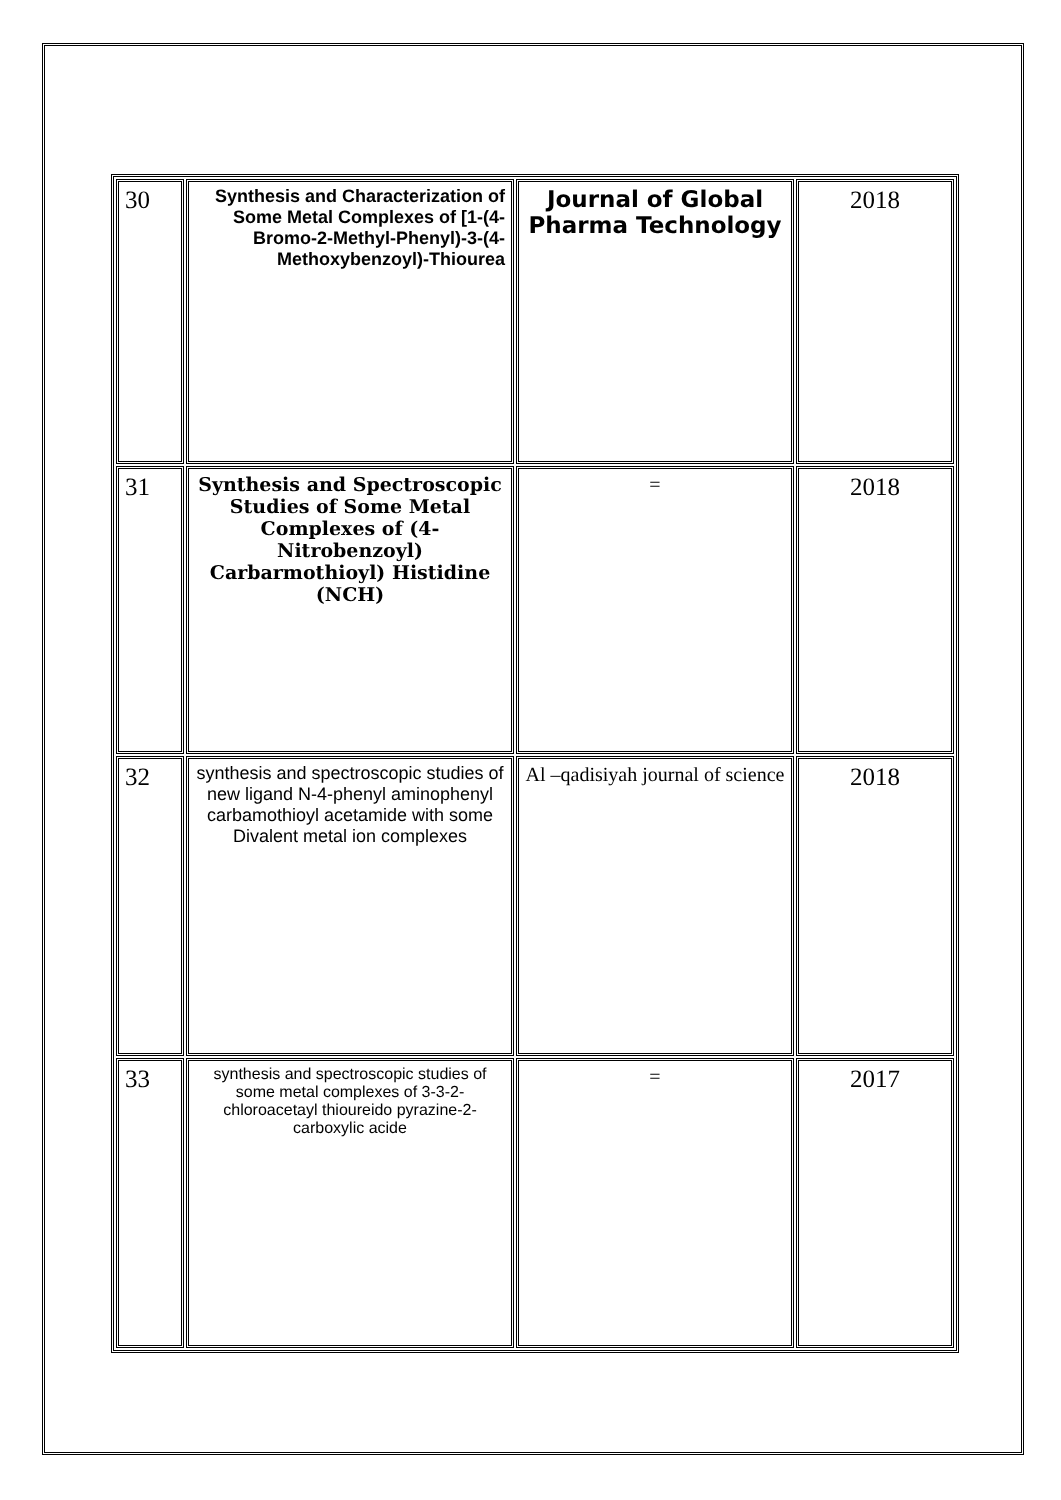| 30 | Synthesis and Characterization of Some Metal Complexes of [1-(4-Bromo-2-Methyl-Phenyl)-3-(4-Methoxybenzoyl)-Thiourea | Journal of Global Pharma Technology | 2018 |
| 31 | Synthesis and Spectroscopic Studies of Some Metal Complexes of (4-Nitrobenzoyl) Carbarmothioyl) Histidine (NCH) | = | 2018 |
| 32 | synthesis and spectroscopic studies of new ligand N-4-phenyl aminophenyl carbamothioyl acetamide with some Divalent metal ion complexes | Al –qadisiyah journal of science | 2018 |
| 33 | synthesis and spectroscopic studies of some metal complexes of 3-3-2-chloroacetayl thioureido pyrazine-2- carboxylic acide | = | 2017 |